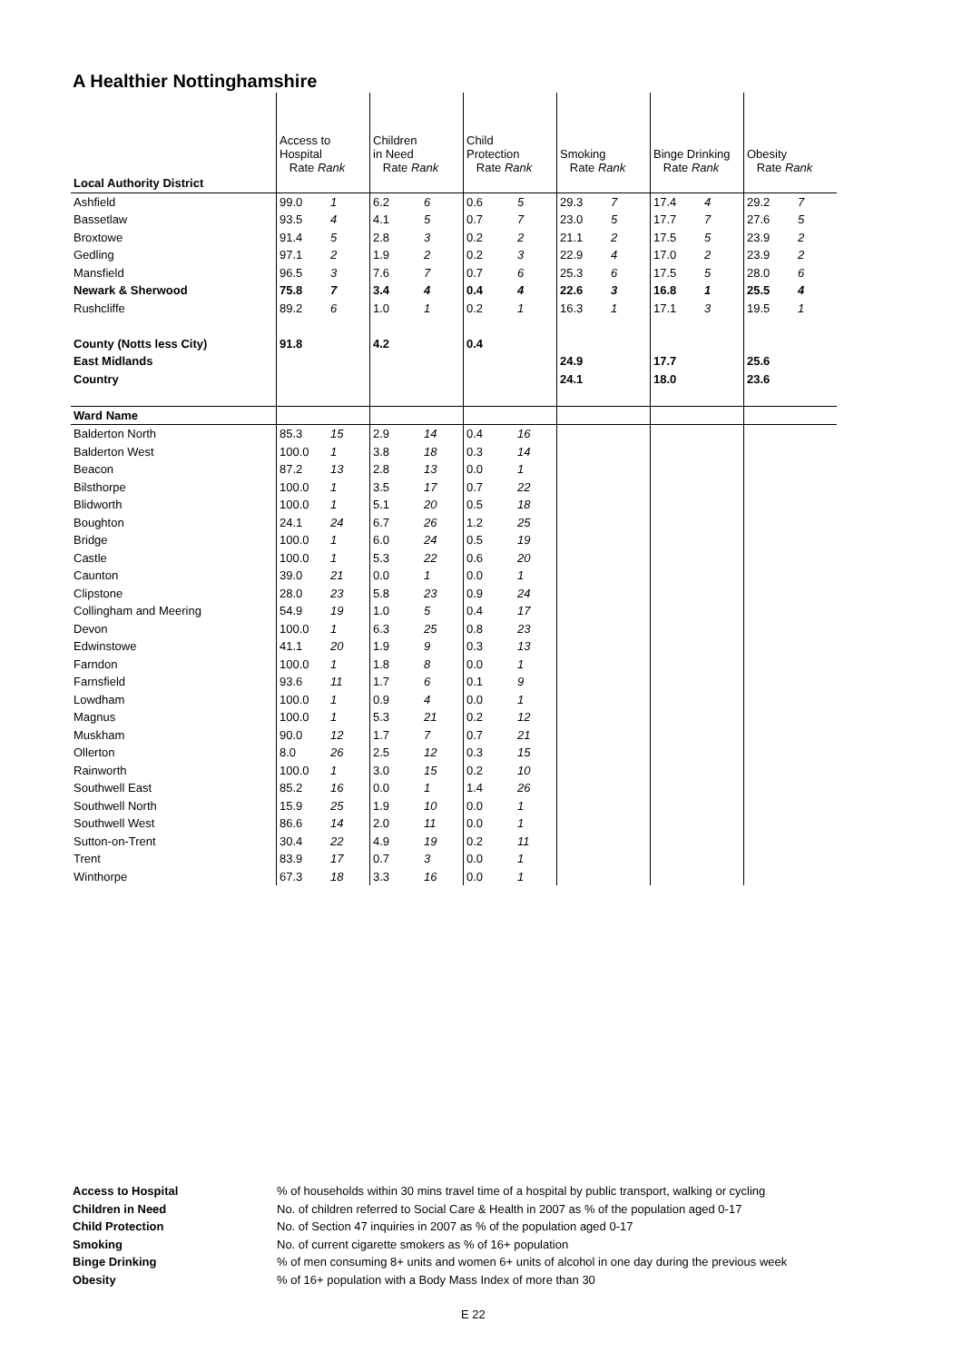A Healthier Nottinghamshire
| | Access to Hospital Rate Rank | | Children in Need Rate Rank | | Child Protection Rate Rank | | Smoking Rate Rank | | Binge Drinking Rate Rank | | Obesity Rate Rank | |
| Local Authority District | | | | | | | | | | | | |
| Ashfield | 99.0 | 1 | 6.2 | 6 | 0.6 | 5 | 29.3 | 7 | 17.4 | 4 | 29.2 | 7 |
| Bassetlaw | 93.5 | 4 | 4.1 | 5 | 0.7 | 7 | 23.0 | 5 | 17.7 | 7 | 27.6 | 5 |
| Broxtowe | 91.4 | 5 | 2.8 | 3 | 0.2 | 2 | 21.1 | 2 | 17.5 | 5 | 23.9 | 2 |
| Gedling | 97.1 | 2 | 1.9 | 2 | 0.2 | 3 | 22.9 | 4 | 17.0 | 2 | 23.9 | 2 |
| Mansfield | 96.5 | 3 | 7.6 | 7 | 0.7 | 6 | 25.3 | 6 | 17.5 | 5 | 28.0 | 6 |
| Newark & Sherwood | 75.8 | 7 | 3.4 | 4 | 0.4 | 4 | 22.6 | 3 | 16.8 | 1 | 25.5 | 4 |
| Rushcliffe | 89.2 | 6 | 1.0 | 1 | 0.2 | 1 | 16.3 | 1 | 17.1 | 3 | 19.5 | 1 |
| County (Notts less City) | 91.8 | | 4.2 | | 0.4 | | | | | | | |
| East Midlands | | | | | | | 24.9 | | 17.7 | | 25.6 | |
| Country | | | | | | | 24.1 | | 18.0 | | 23.6 | |
| Ward Name | | | | | | | | | | | | |
| Balderton North | 85.3 | 15 | 2.9 | 14 | 0.4 | 16 | | | | | | |
| Balderton West | 100.0 | 1 | 3.8 | 18 | 0.3 | 14 | | | | | | |
| Beacon | 87.2 | 13 | 2.8 | 13 | 0.0 | 1 | | | | | | |
| Bilsthorpe | 100.0 | 1 | 3.5 | 17 | 0.7 | 22 | | | | | | |
| Blidworth | 100.0 | 1 | 5.1 | 20 | 0.5 | 18 | | | | | | |
| Boughton | 24.1 | 24 | 6.7 | 26 | 1.2 | 25 | | | | | | |
| Bridge | 100.0 | 1 | 6.0 | 24 | 0.5 | 19 | | | | | | |
| Castle | 100.0 | 1 | 5.3 | 22 | 0.6 | 20 | | | | | | |
| Caunton | 39.0 | 21 | 0.0 | 1 | 0.0 | 1 | | | | | | |
| Clipstone | 28.0 | 23 | 5.8 | 23 | 0.9 | 24 | | | | | | |
| Collingham and Meering | 54.9 | 19 | 1.0 | 5 | 0.4 | 17 | | | | | | |
| Devon | 100.0 | 1 | 6.3 | 25 | 0.8 | 23 | | | | | | |
| Edwinstowe | 41.1 | 20 | 1.9 | 9 | 0.3 | 13 | | | | | | |
| Farndon | 100.0 | 1 | 1.8 | 8 | 0.0 | 1 | | | | | | |
| Farnsfield | 93.6 | 11 | 1.7 | 6 | 0.1 | 9 | | | | | | |
| Lowdham | 100.0 | 1 | 0.9 | 4 | 0.0 | 1 | | | | | | |
| Magnus | 100.0 | 1 | 5.3 | 21 | 0.2 | 12 | | | | | | |
| Muskham | 90.0 | 12 | 1.7 | 7 | 0.7 | 21 | | | | | | |
| Ollerton | 8.0 | 26 | 2.5 | 12 | 0.3 | 15 | | | | | | |
| Rainworth | 100.0 | 1 | 3.0 | 15 | 0.2 | 10 | | | | | | |
| Southwell East | 85.2 | 16 | 0.0 | 1 | 1.4 | 26 | | | | | | |
| Southwell North | 15.9 | 25 | 1.9 | 10 | 0.0 | 1 | | | | | | |
| Southwell West | 86.6 | 14 | 2.0 | 11 | 0.0 | 1 | | | | | | |
| Sutton-on-Trent | 30.4 | 22 | 4.9 | 19 | 0.2 | 11 | | | | | | |
| Trent | 83.9 | 17 | 0.7 | 3 | 0.0 | 1 | | | | | | |
| Winthorpe | 67.3 | 18 | 3.3 | 16 | 0.0 | 1 | | | | | | |
| Access to Hospital | % of households within 30 mins travel time of a hospital by public transport, walking or cycling |
| Children in Need | No. of children referred to Social Care & Health in 2007 as % of the population aged 0-17 |
| Child Protection | No. of Section 47 inquiries in 2007 as % of the population aged 0-17 |
| Smoking | No. of current cigarette smokers as % of 16+ population |
| Binge Drinking | % of men consuming 8+ units and women 6+ units of alcohol in one day during the previous week |
| Obesity | % of 16+ population with a Body Mass Index of more than 30 |
E 22